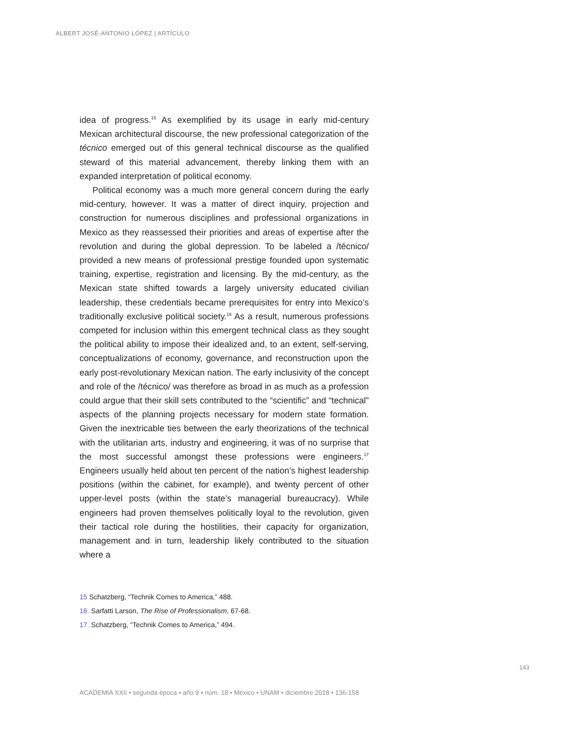ALBERT JOSÉ-ANTONIO LÓPEZ | ARTÍCULO
idea of progress.<sup>15</sup> As exemplified by its usage in early mid-century Mexican architectural discourse, the new professional categorization of the técnico emerged out of this general technical discourse as the qualified steward of this material advancement, thereby linking them with an expanded interpretation of political economy.
Political economy was a much more general concern during the early mid-century, however. It was a matter of direct inquiry, projection and construction for numerous disciplines and professional organizations in Mexico as they reassessed their priorities and areas of expertise after the revolution and during the global depression. To be labeled a /técnico/ provided a new means of professional prestige founded upon systematic training, expertise, registration and licensing. By the mid-century, as the Mexican state shifted towards a largely university educated civilian leadership, these credentials became prerequisites for entry into Mexico’s traditionally exclusive political society.<sup>16</sup> As a result, numerous professions competed for inclusion within this emergent technical class as they sought the political ability to impose their idealized and, to an extent, self-serving, conceptualizations of economy, governance, and reconstruction upon the early post-revolutionary Mexican nation. The early inclusivity of the concept and role of the /técnico/ was therefore as broad in as much as a profession could argue that their skill sets contributed to the “scientific” and “technical” aspects of the planning projects necessary for modern state formation. Given the inextricable ties between the early theorizations of the technical with the utilitarian arts, industry and engineering, it was of no surprise that the most successful amongst these professions were engineers.<sup>17</sup> Engineers usually held about ten percent of the nation’s highest leadership positions (within the cabinet, for example), and twenty percent of other upper-level posts (within the state’s managerial bureaucracy). While engineers had proven themselves politically loyal to the revolution, given their tactical role during the hostilities, their capacity for organization, management and in turn, leadership likely contributed to the situation where a
15 Schatzberg, “Technik Comes to America,” 488.
16. Sarfatti Larson, The Rise of Professionalism, 67-68.
17. Schatzberg, “Technik Comes to America,” 494.
143
ACADEMIA XXII • segunda época • año 9 • núm. 18 • México • UNAM • diciembre 2018 • 136-158